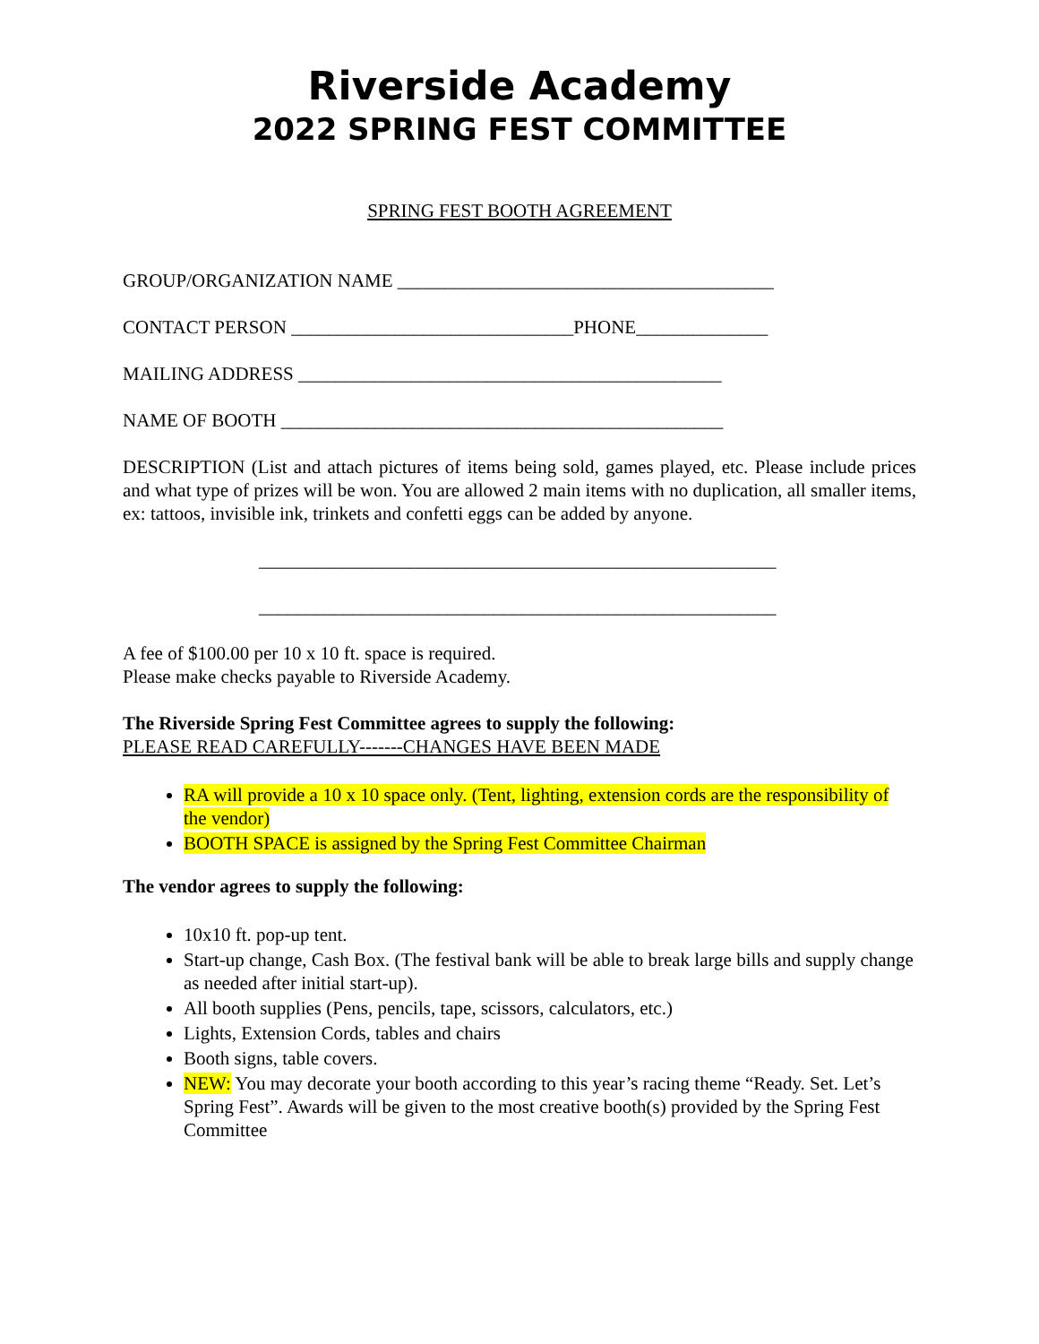Riverside Academy
2022 SPRING FEST COMMITTEE
SPRING FEST BOOTH AGREEMENT
GROUP/ORGANIZATION NAME ________________________________________
CONTACT PERSON ______________________________PHONE______________
MAILING ADDRESS _____________________________________________
NAME OF BOOTH _______________________________________________
DESCRIPTION (List and attach pictures of items being sold, games played, etc. Please include prices and what type of prizes will be won. You are allowed 2 main items with no duplication, all smaller items, ex: tattoos, invisible ink, trinkets and confetti eggs can be added by anyone.
_______________________________________________________
_______________________________________________________
A fee of $100.00 per 10 x 10 ft. space is required.
Please make checks payable to Riverside Academy.
The Riverside Spring Fest Committee agrees to supply the following:
PLEASE READ CAREFULLY-------CHANGES HAVE BEEN MADE
RA will provide a 10 x 10 space only. (Tent, lighting, extension cords are the responsibility of the vendor)
BOOTH SPACE is assigned by the Spring Fest Committee Chairman
The vendor agrees to supply the following:
10x10 ft. pop-up tent.
Start-up change, Cash Box. (The festival bank will be able to break large bills and supply change as needed after initial start-up).
All booth supplies (Pens, pencils, tape, scissors, calculators, etc.)
Lights, Extension Cords, tables and chairs
Booth signs, table covers.
NEW: You may decorate your booth according to this year’s racing theme “Ready. Set. Let’s Spring Fest”. Awards will be given to the most creative booth(s) provided by the Spring Fest Committee